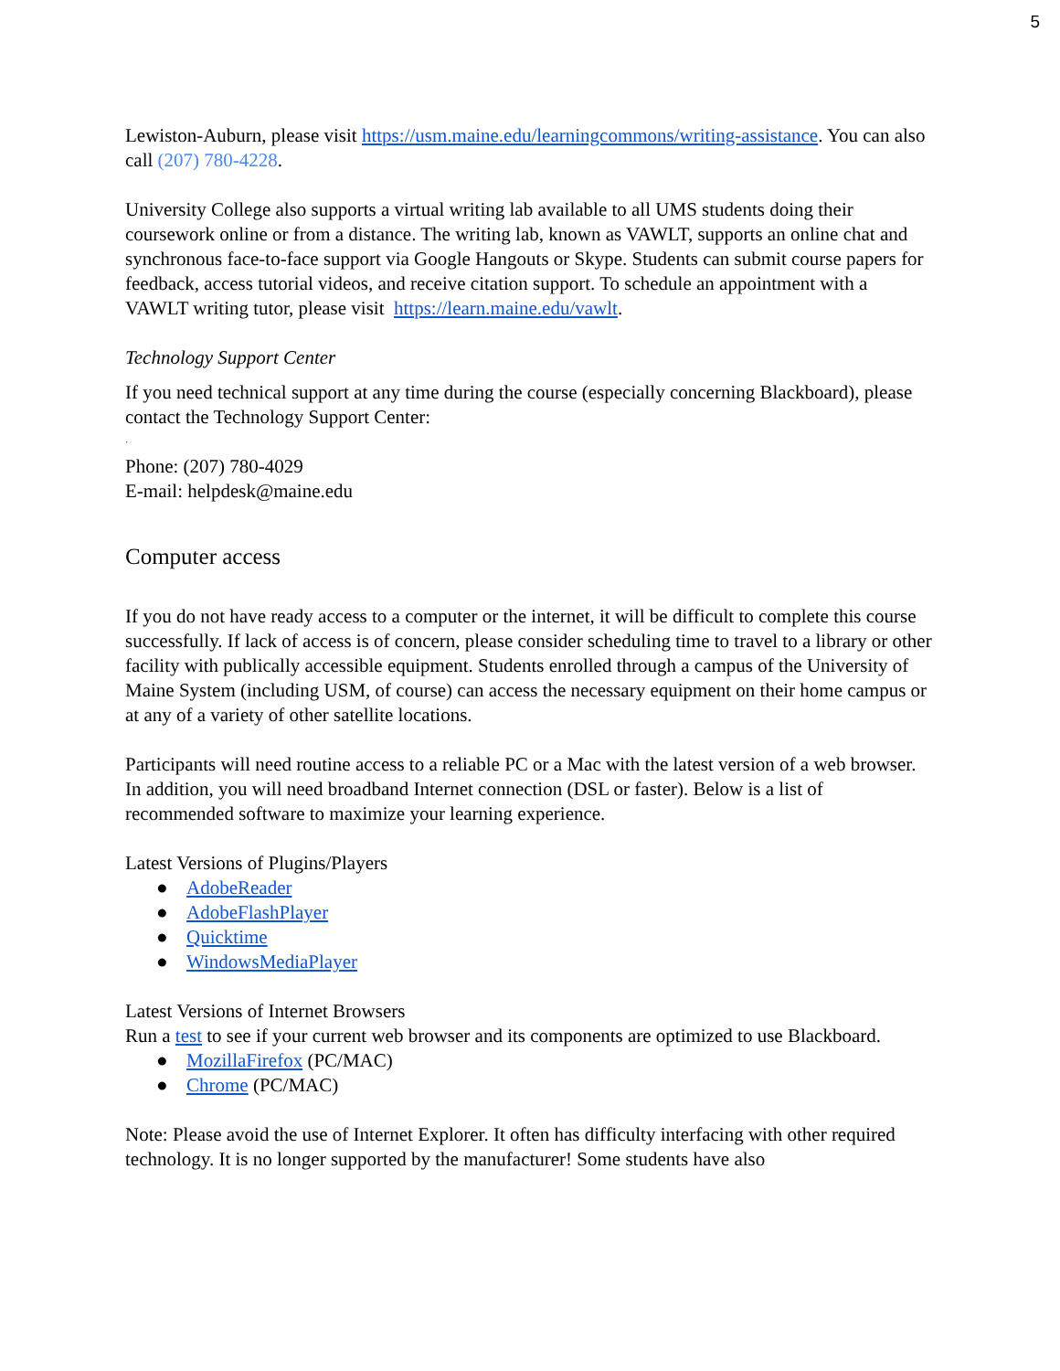5
Lewiston-Auburn, please visit https://usm.maine.edu/learningcommons/writing-assistance. You can also call (207) 780-4228.
University College also supports a virtual writing lab available to all UMS students doing their coursework online or from a distance. The writing lab, known as VAWLT, supports an online chat and synchronous face-to-face support via Google Hangouts or Skype. Students can submit course papers for feedback, access tutorial videos, and receive citation support. To schedule an appointment with a VAWLT writing tutor, please visit https://learn.maine.edu/vawlt.
Technology Support Center
If you need technical support at any time during the course (especially concerning Blackboard), please contact the Technology Support Center:
·
Phone: (207) 780-4029
E-mail: helpdesk@maine.edu
Computer access
If you do not have ready access to a computer or the internet, it will be difficult to complete this course successfully. If lack of access is of concern, please consider scheduling time to travel to a library or other facility with publically accessible equipment. Students enrolled through a campus of the University of Maine System (including USM, of course) can access the necessary equipment on their home campus or at any of a variety of other satellite locations.
Participants will need routine access to a reliable PC or a Mac with the latest version of a web browser. In addition, you will need broadband Internet connection (DSL or faster). Below is a list of recommended software to maximize your learning experience.
Latest Versions of Plugins/Players
● AdobeReader
● AdobeFlashPlayer
● Quicktime
● WindowsMediaPlayer
Latest Versions of Internet Browsers
Run a test to see if your current web browser and its components are optimized to use Blackboard.
● MozillaFirefox (PC/MAC)
● Chrome (PC/MAC)
Note: Please avoid the use of Internet Explorer. It often has difficulty interfacing with other required technology. It is no longer supported by the manufacturer! Some students have also